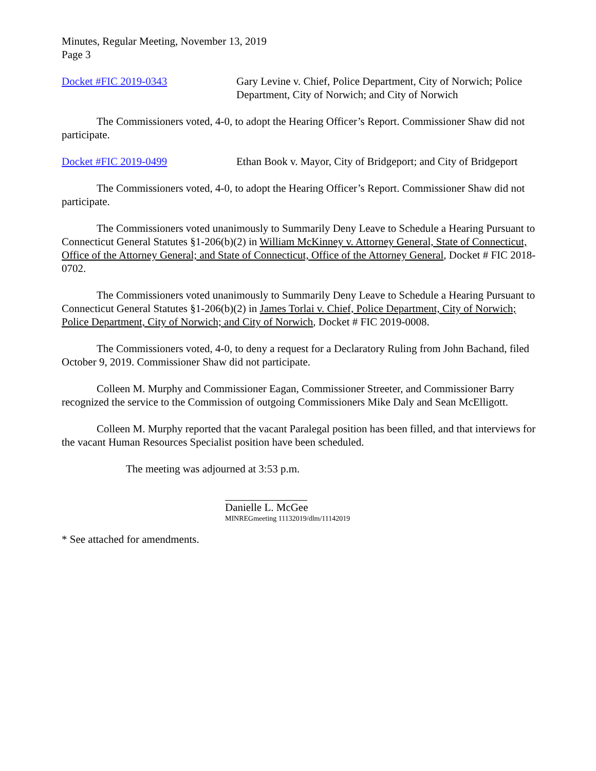Minutes, Regular Meeting, November 13, 2019
Page 3
Docket #FIC 2019-0343 Gary Levine v. Chief, Police Department, City of Norwich; Police Department, City of Norwich; and City of Norwich
The Commissioners voted, 4-0, to adopt the Hearing Officer’s Report. Commissioner Shaw did not participate.
Docket #FIC 2019-0499 Ethan Book v. Mayor, City of Bridgeport; and City of Bridgeport
The Commissioners voted, 4-0, to adopt the Hearing Officer’s Report. Commissioner Shaw did not participate.
The Commissioners voted unanimously to Summarily Deny Leave to Schedule a Hearing Pursuant to Connecticut General Statutes §1-206(b)(2) in William McKinney v. Attorney General, State of Connecticut, Office of the Attorney General; and State of Connecticut, Office of the Attorney General, Docket # FIC 2018-0702.
The Commissioners voted unanimously to Summarily Deny Leave to Schedule a Hearing Pursuant to Connecticut General Statutes §1-206(b)(2) in James Torlai v. Chief, Police Department, City of Norwich; Police Department, City of Norwich; and City of Norwich, Docket # FIC 2019-0008.
The Commissioners voted, 4-0, to deny a request for a Declaratory Ruling from John Bachand, filed October 9, 2019. Commissioner Shaw did not participate.
Colleen M. Murphy and Commissioner Eagan, Commissioner Streeter, and Commissioner Barry recognized the service to the Commission of outgoing Commissioners Mike Daly and Sean McElligott.
Colleen M. Murphy reported that the vacant Paralegal position has been filled, and that interviews for the vacant Human Resources Specialist position have been scheduled.
The meeting was adjourned at 3:53 p.m.
Danielle L. McGee
MINREGmeeting 11132019/dlm/11142019
* See attached for amendments.